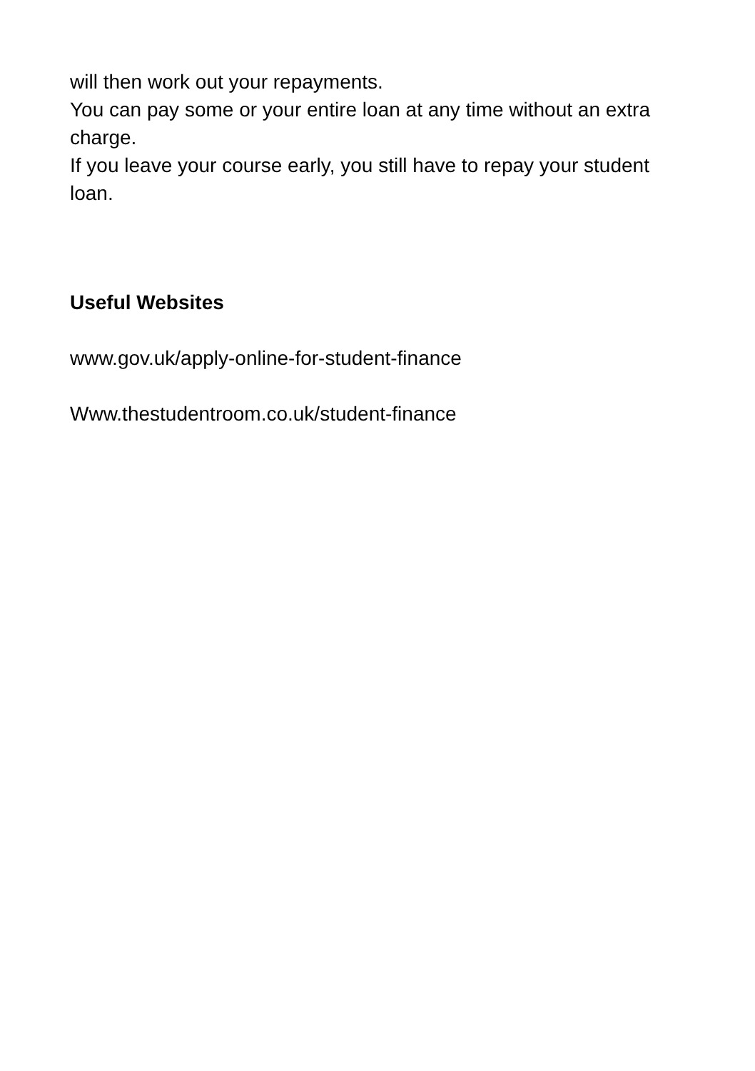will then work out your repayments.
You can pay some or your entire loan at any time without an extra charge.
If you leave your course early, you still have to repay your student loan.
Useful Websites
www.gov.uk/apply-online-for-student-finance
Www.thestudentroom.co.uk/student-finance